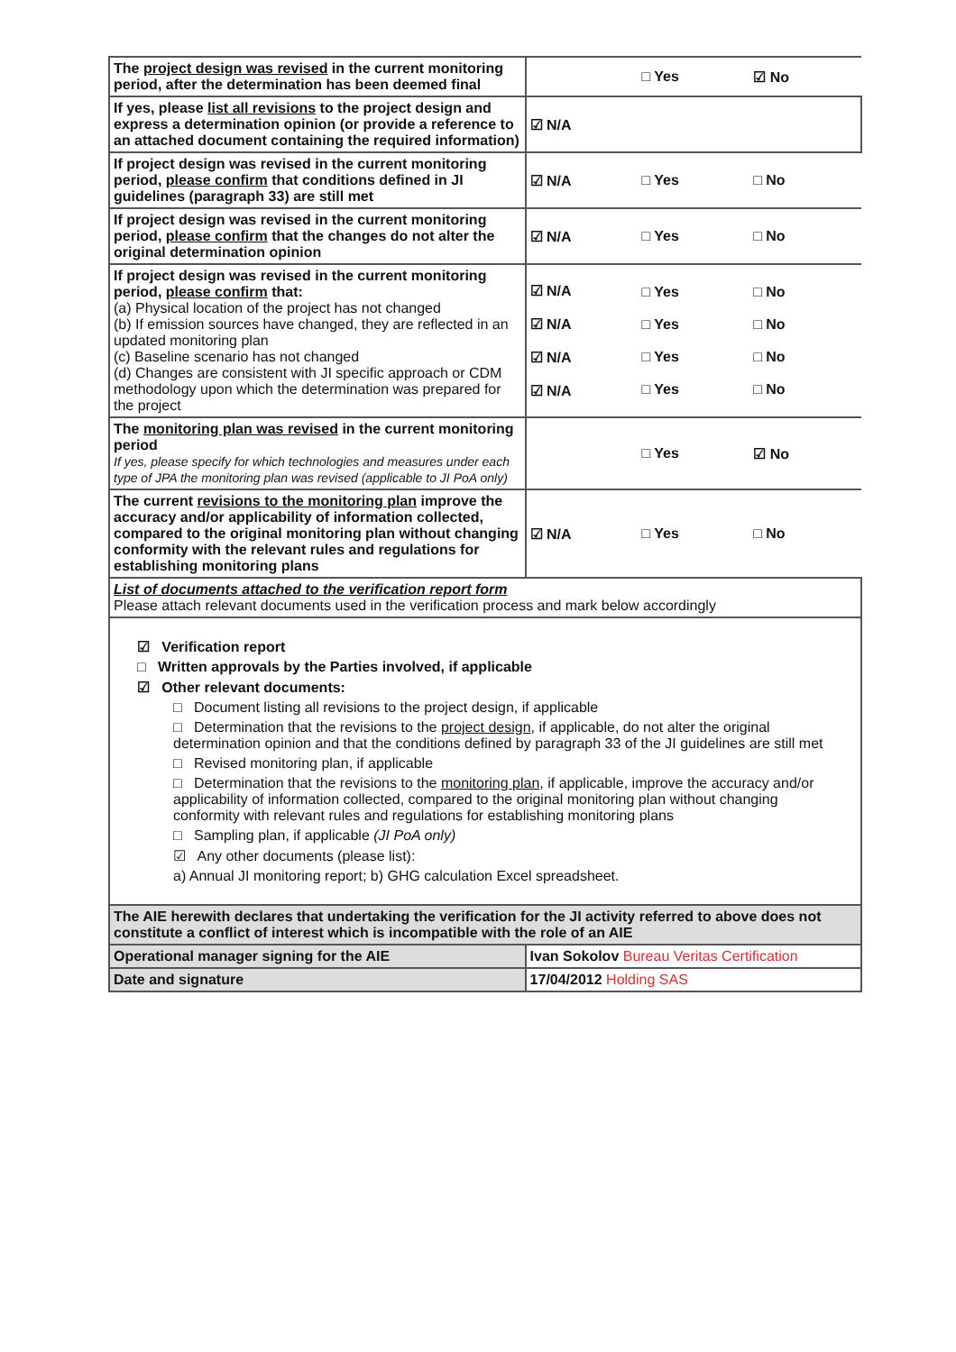| The project design was revised in the current monitoring period, after the determination has been deemed final | | □ Yes | ☑ No |
| If yes, please list all revisions to the project design and express a determination opinion (or provide a reference to an attached document containing the required information) | ☑ N/A | | |
| If project design was revised in the current monitoring period, please confirm that conditions defined in JI guidelines (paragraph 33) are still met | ☑ N/A | □ Yes | □ No |
| If project design was revised in the current monitoring period, please confirm that the changes do not alter the original determination opinion | ☑ N/A | □ Yes | □ No |
| If project design was revised in the current monitoring period, please confirm that: (a) Physical location of the project has not changed (b) If emission sources have changed, they are reflected in an updated monitoring plan (c) Baseline scenario has not changed (d) Changes are consistent with JI specific approach or CDM methodology upon which the determination was prepared for the project | ☑ N/A ☑ N/A ☑ N/A ☑ N/A | □ Yes □ Yes □ Yes □ Yes | □ No □ No □ No □ No |
| The monitoring plan was revised in the current monitoring period If yes, please specify for which technologies and measures under each type of JPA the monitoring plan was revised (applicable to JI PoA only) | | □ Yes | ☑ No |
| The current revisions to the monitoring plan improve the accuracy and/or applicability of information collected, compared to the original monitoring plan without changing conformity with the relevant rules and regulations for establishing monitoring plans | ☑ N/A | □ Yes | □ No |
| List of documents attached to the verification report form Please attach relevant documents used in the verification process and mark below accordingly | | | |
| ☑ Verification report □ Written approvals by the Parties involved, if applicable ☑ Other relevant documents: □ Document listing all revisions to the project design, if applicable □ Determination that the revisions to the project design , if applicable, do not alter the original determination opinion and that the conditions defined by paragraph 33 of the JI guidelines are still met □ Revised monitoring plan, if applicable □ Determination that the revisions to the monitoring plan , if applicable, improve the accuracy and/or applicability of information collected, compared to the original monitoring plan without changing conformity with relevant rules and regulations for establishing monitoring plans □ Sampling plan, if applicable (JI PoA only) ☑ Any other documents (please list): a) Annual JI monitoring report; b) GHG calculation Excel spreadsheet. | | | |
| The AIE herewith declares that undertaking the verification for the JI activity referred to above does not constitute a conflict of interest which is incompatible with the role of an AIE | | | |
| Operational manager signing for the AIE | Ivan Sokolov Bureau Veritas Certification | | |
| Date and signature | 17/04/2012 Holding SAS | | |